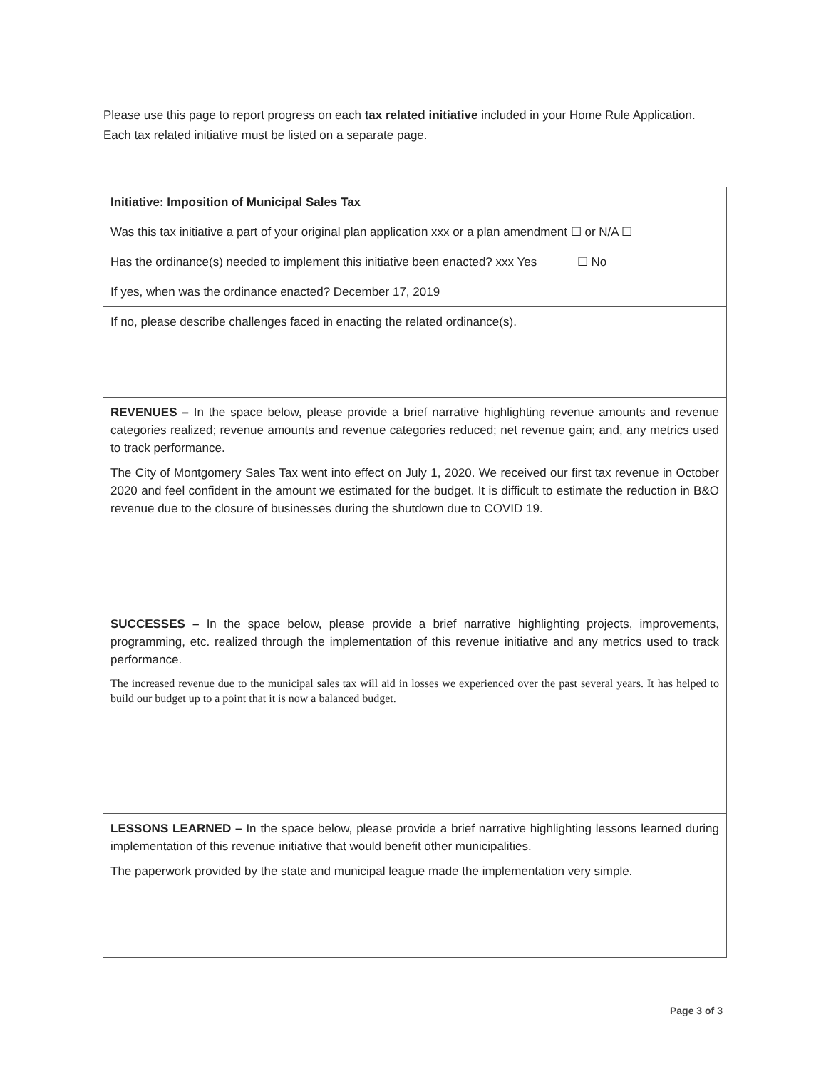Please use this page to report progress on each tax related initiative included in your Home Rule Application. Each tax related initiative must be listed on a separate page.
| Initiative: Imposition of Municipal Sales Tax |
| Was this tax initiative a part of your original plan application xxx or a plan amendment ☐ or N/A ☐ |
| Has the ordinance(s) needed to implement this initiative been enacted? xxx Yes ☐ No |
| If yes, when was the ordinance enacted? December 17, 2019 |
| If no, please describe challenges faced in enacting the related ordinance(s). |
| REVENUES – In the space below, please provide a brief narrative highlighting revenue amounts and revenue categories realized; revenue amounts and revenue categories reduced; net revenue gain; and, any metrics used to track performance. The City of Montgomery Sales Tax went into effect on July 1, 2020. We received our first tax revenue in October 2020 and feel confident in the amount we estimated for the budget. It is difficult to estimate the reduction in B&O revenue due to the closure of businesses during the shutdown due to COVID 19. |
| SUCCESSES – In the space below, please provide a brief narrative highlighting projects, improvements, programming, etc. realized through the implementation of this revenue initiative and any metrics used to track performance. The increased revenue due to the municipal sales tax will aid in losses we experienced over the past several years. It has helped to build our budget up to a point that it is now a balanced budget. |
| LESSONS LEARNED – In the space below, please provide a brief narrative highlighting lessons learned during implementation of this revenue initiative that would benefit other municipalities. The paperwork provided by the state and municipal league made the implementation very simple. |
Page 3 of 3